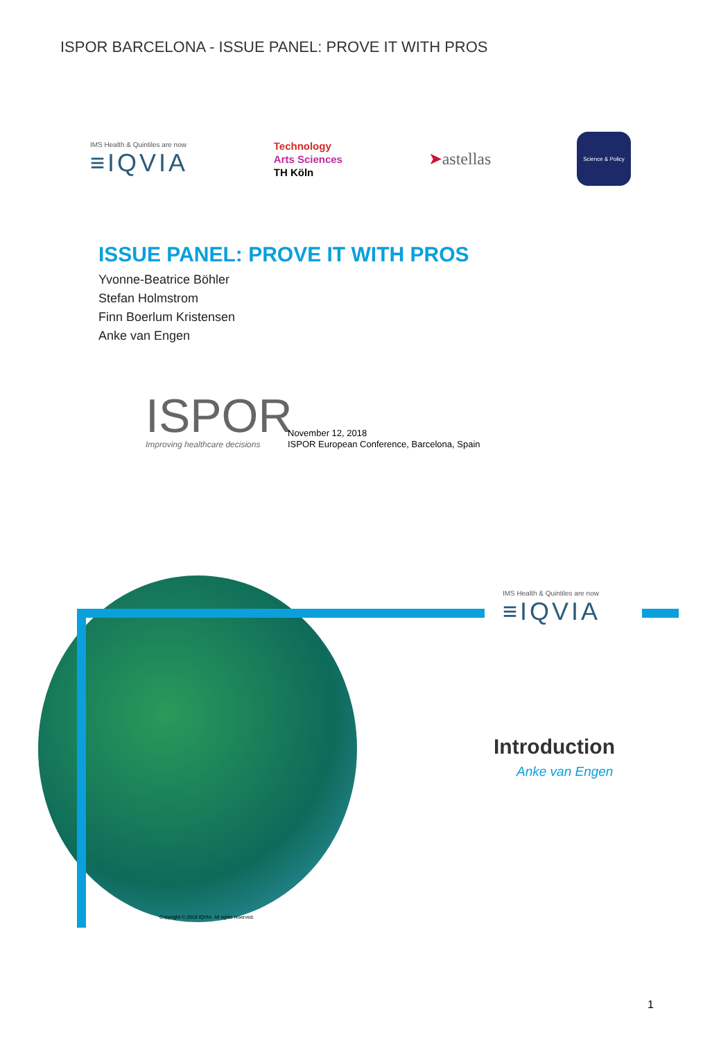ISPOR BARCELONA - ISSUE PANEL: PROVE IT WITH PROS
IMS Health & Quintiles are now
≡IQVIA
Technology
Arts Sciences
TH Köln
➤astellas
Science & Policy
ISSUE PANEL: PROVE IT WITH PROS
Yvonne-Beatrice Böhler
Stefan Holmstrom
Finn Boerlum Kristensen
Anke van Engen
ISPOR
Improving healthcare decisions
November 12, 2018
ISPOR European Conference, Barcelona, Spain
IMS Health & Quintiles are now
≡IQVIA
Introduction
Anke van Engen
Copyright © 2018 IQVIA. All rights reserved.
1